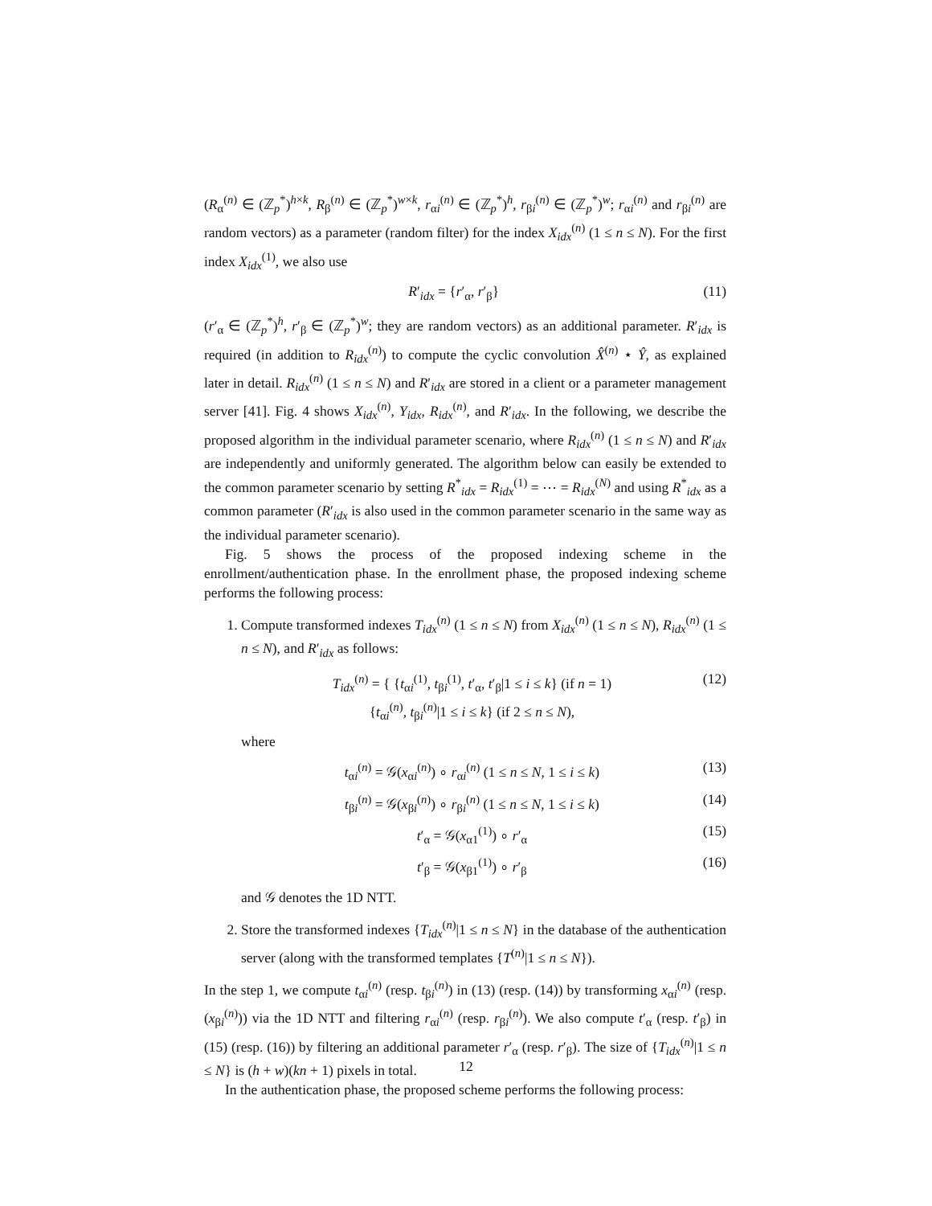(R<sub>α</sub><sup>(n)</sup> ∈ (ℤ<sub>p</sub><sup>*</sup>)<sup>h×k</sup>, R<sub>β</sub><sup>(n)</sup> ∈ (ℤ<sub>p</sub><sup>*</sup>)<sup>w×k</sup>, r<sub>αi</sub><sup>(n)</sup> ∈ (ℤ<sub>p</sub><sup>*</sup>)<sup>h</sup>, r<sub>βi</sub><sup>(n)</sup> ∈ (ℤ<sub>p</sub><sup>*</sup>)<sup>w</sup>; r<sub>αi</sub><sup>(n)</sup> and r<sub>βi</sub><sup>(n)</sup> are random vectors) as a parameter (random filter) for the index X<sub>idx</sub><sup>(n)</sup> (1 ≤ n ≤ N). For the first index X<sub>idx</sub><sup>(1)</sup>, we also use
R′<sub>idx</sub> = {r′<sub>α</sub>, r′<sub>β</sub>} (11)
(r′<sub>α</sub> ∈ (ℤ<sub>p</sub><sup>*</sup>)<sup>h</sup>, r′<sub>β</sub> ∈ (ℤ<sub>p</sub><sup>*</sup>)<sup>w</sup>; they are random vectors) as an additional parameter. R′<sub>idx</sub> is required (in addition to R<sub>idx</sub><sup>(n)</sup>) to compute the cyclic convolution X̂<sup>(n)</sup> ⋆ Ŷ, as explained later in detail. R<sub>idx</sub><sup>(n)</sup> (1 ≤ n ≤ N) and R′<sub>idx</sub> are stored in a client or a parameter management server [41]. Fig. 4 shows X<sub>idx</sub><sup>(n)</sup>, Y<sub>idx</sub>, R<sub>idx</sub><sup>(n)</sup>, and R′<sub>idx</sub>. In the following, we describe the proposed algorithm in the individual parameter scenario, where R<sub>idx</sub><sup>(n)</sup> (1 ≤ n ≤ N) and R′<sub>idx</sub> are independently and uniformly generated. The algorithm below can easily be extended to the common parameter scenario by setting R<sup>*</sup><sub>idx</sub> = R<sub>idx</sub><sup>(1)</sup> = ⋯ = R<sub>idx</sub><sup>(N)</sup> and using R<sup>*</sup><sub>idx</sub> as a common parameter (R′<sub>idx</sub> is also used in the common parameter scenario in the same way as the individual parameter scenario).
Fig. 5 shows the process of the proposed indexing scheme in the enrollment/authentication phase. In the enrollment phase, the proposed indexing scheme performs the following process:
1. Compute transformed indexes T<sub>idx</sub><sup>(n)</sup> (1 ≤ n ≤ N) from X<sub>idx</sub><sup>(n)</sup> (1 ≤ n ≤ N), R<sub>idx</sub><sup>(n)</sup> (1 ≤ n ≤ N), and R′<sub>idx</sub> as follows:
T<sub>idx</sub><sup>(n)</sup> = { {t<sub>αi</sub><sup>(1)</sup>, t<sub>βi</sub><sup>(1)</sup>, t′<sub>α</sub>, t′<sub>β</sub>|1 ≤ i ≤ k} (if n = 1)
{t<sub>αi</sub><sup>(n)</sup>, t<sub>βi</sub><sup>(n)</sup>|1 ≤ i ≤ k} (if 2 ≤ n ≤ N), (12)
where
t<sub>αi</sub><sup>(n)</sup> = 𝒢(x<sub>αi</sub><sup>(n)</sup>) ∘ r<sub>αi</sub><sup>(n)</sup> (1 ≤ n ≤ N, 1 ≤ i ≤ k) (13)
t<sub>βi</sub><sup>(n)</sup> = 𝒢(x<sub>βi</sub><sup>(n)</sup>) ∘ r<sub>βi</sub><sup>(n)</sup> (1 ≤ n ≤ N, 1 ≤ i ≤ k) (14)
t′<sub>α</sub> = 𝒢(x<sub>α1</sub><sup>(1)</sup>) ∘ r′<sub>α</sub> (15)
t′<sub>β</sub> = 𝒢(x<sub>β1</sub><sup>(1)</sup>) ∘ r′<sub>β</sub> (16)
and 𝒢 denotes the 1D NTT.
2. Store the transformed indexes {T<sub>idx</sub><sup>(n)</sup>|1 ≤ n ≤ N} in the database of the authentication server (along with the transformed templates {T<sup>(n)</sup>|1 ≤ n ≤ N}).
In the step 1, we compute t<sub>αi</sub><sup>(n)</sup> (resp. t<sub>βi</sub><sup>(n)</sup>) in (13) (resp. (14)) by transforming x<sub>αi</sub><sup>(n)</sup> (resp. (x<sub>βi</sub><sup>(n)</sup>)) via the 1D NTT and filtering r<sub>αi</sub><sup>(n)</sup> (resp. r<sub>βi</sub><sup>(n)</sup>). We also compute t′<sub>α</sub> (resp. t′<sub>β</sub>) in (15) (resp. (16)) by filtering an additional parameter r′<sub>α</sub> (resp. r′<sub>β</sub>). The size of {T<sub>idx</sub><sup>(n)</sup>|1 ≤ n ≤ N} is (h + w)(kn + 1) pixels in total.
In the authentication phase, the proposed scheme performs the following process:
12